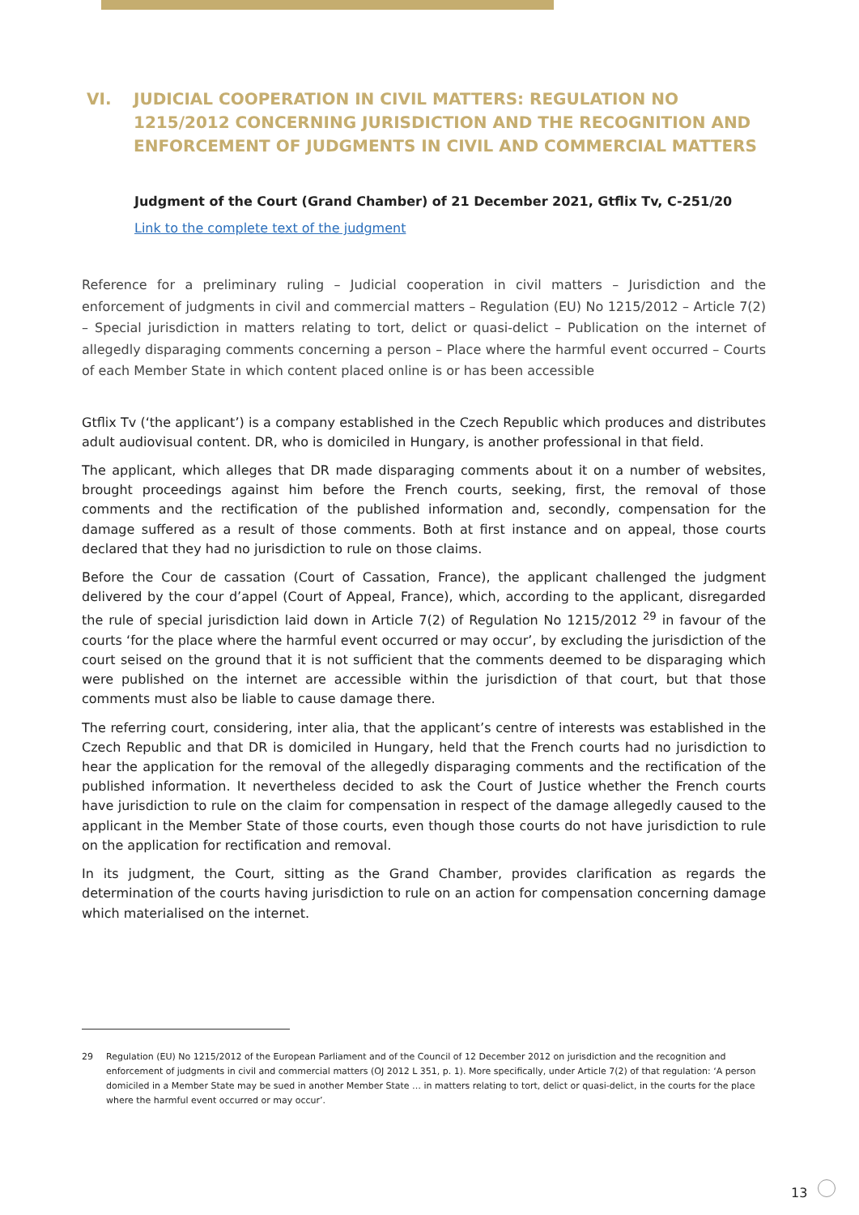VI. JUDICIAL COOPERATION IN CIVIL MATTERS: REGULATION NO 1215/2012 CONCERNING JURISDICTION AND THE RECOGNITION AND ENFORCEMENT OF JUDGMENTS IN CIVIL AND COMMERCIAL MATTERS
Judgment of the Court (Grand Chamber) of 21 December 2021, Gtflix Tv, C-251/20
Link to the complete text of the judgment
Reference for a preliminary ruling – Judicial cooperation in civil matters – Jurisdiction and the enforcement of judgments in civil and commercial matters – Regulation (EU) No 1215/2012 – Article 7(2) – Special jurisdiction in matters relating to tort, delict or quasi-delict – Publication on the internet of allegedly disparaging comments concerning a person – Place where the harmful event occurred – Courts of each Member State in which content placed online is or has been accessible
Gtflix Tv (‘the applicant’) is a company established in the Czech Republic which produces and distributes adult audiovisual content. DR, who is domiciled in Hungary, is another professional in that field.
The applicant, which alleges that DR made disparaging comments about it on a number of websites, brought proceedings against him before the French courts, seeking, first, the removal of those comments and the rectification of the published information and, secondly, compensation for the damage suffered as a result of those comments. Both at first instance and on appeal, those courts declared that they had no jurisdiction to rule on those claims.
Before the Cour de cassation (Court of Cassation, France), the applicant challenged the judgment delivered by the cour d’appel (Court of Appeal, France), which, according to the applicant, disregarded the rule of special jurisdiction laid down in Article 7(2) of Regulation No 1215/2012 <sup>29</sup> in favour of the courts ‘for the place where the harmful event occurred or may occur’, by excluding the jurisdiction of the court seised on the ground that it is not sufficient that the comments deemed to be disparaging which were published on the internet are accessible within the jurisdiction of that court, but that those comments must also be liable to cause damage there.
The referring court, considering, inter alia, that the applicant’s centre of interests was established in the Czech Republic and that DR is domiciled in Hungary, held that the French courts had no jurisdiction to hear the application for the removal of the allegedly disparaging comments and the rectification of the published information. It nevertheless decided to ask the Court of Justice whether the French courts have jurisdiction to rule on the claim for compensation in respect of the damage allegedly caused to the applicant in the Member State of those courts, even though those courts do not have jurisdiction to rule on the application for rectification and removal.
In its judgment, the Court, sitting as the Grand Chamber, provides clarification as regards the determination of the courts having jurisdiction to rule on an action for compensation concerning damage which materialised on the internet.
<sup>29</sup> Regulation (EU) No 1215/2012 of the European Parliament and of the Council of 12 December 2012 on jurisdiction and the recognition and enforcement of judgments in civil and commercial matters (OJ 2012 L 351, p. 1). More specifically, under Article 7(2) of that regulation: ‘A person domiciled in a Member State may be sued in another Member State … in matters relating to tort, delict or quasi-delict, in the courts for the place where the harmful event occurred or may occur’.
13